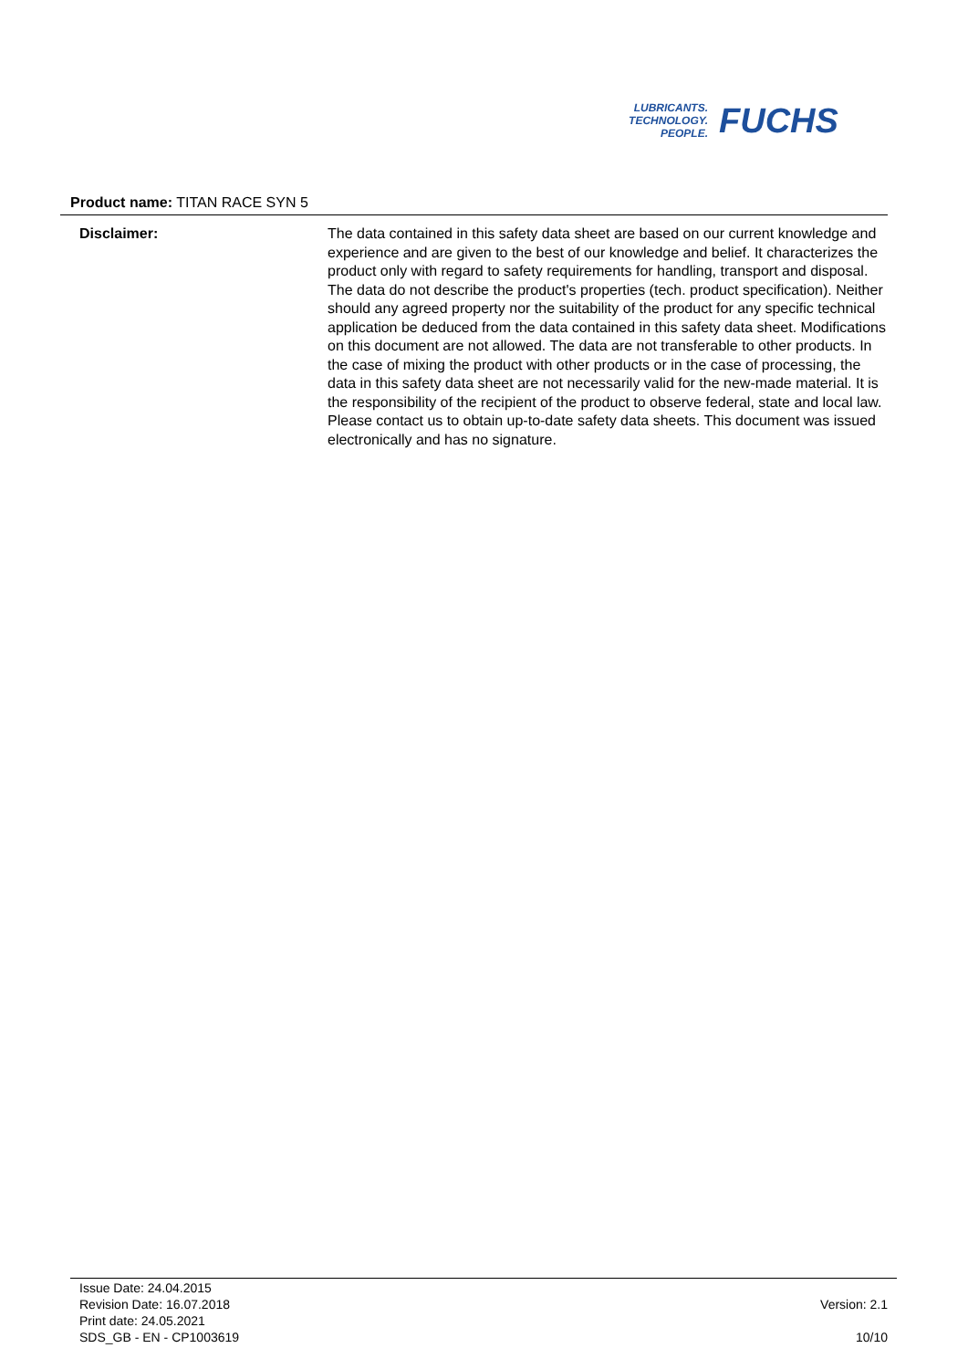LUBRICANTS.
TECHNOLOGY.
PEOPLE.
FUCHS
Product name: TITAN RACE SYN 5
Disclaimer: The data contained in this safety data sheet are based on our current knowledge and experience and are given to the best of our knowledge and belief. It characterizes the product only with regard to safety requirements for handling, transport and disposal. The data do not describe the product's properties (tech. product specification). Neither should any agreed property nor the suitability of the product for any specific technical application be deduced from the data contained in this safety data sheet. Modifications on this document are not allowed. The data are not transferable to other products. In the case of mixing the product with other products or in the case of processing, the data in this safety data sheet are not necessarily valid for the new-made material. It is the responsibility of the recipient of the product to observe federal, state and local law. Please contact us to obtain up-to-date safety data sheets. This document was issued electronically and has no signature.
Issue Date: 24.04.2015
Revision Date: 16.07.2018
Print date: 24.05.2021
SDS_GB - EN - CP1003619
Version: 2.1
10/10